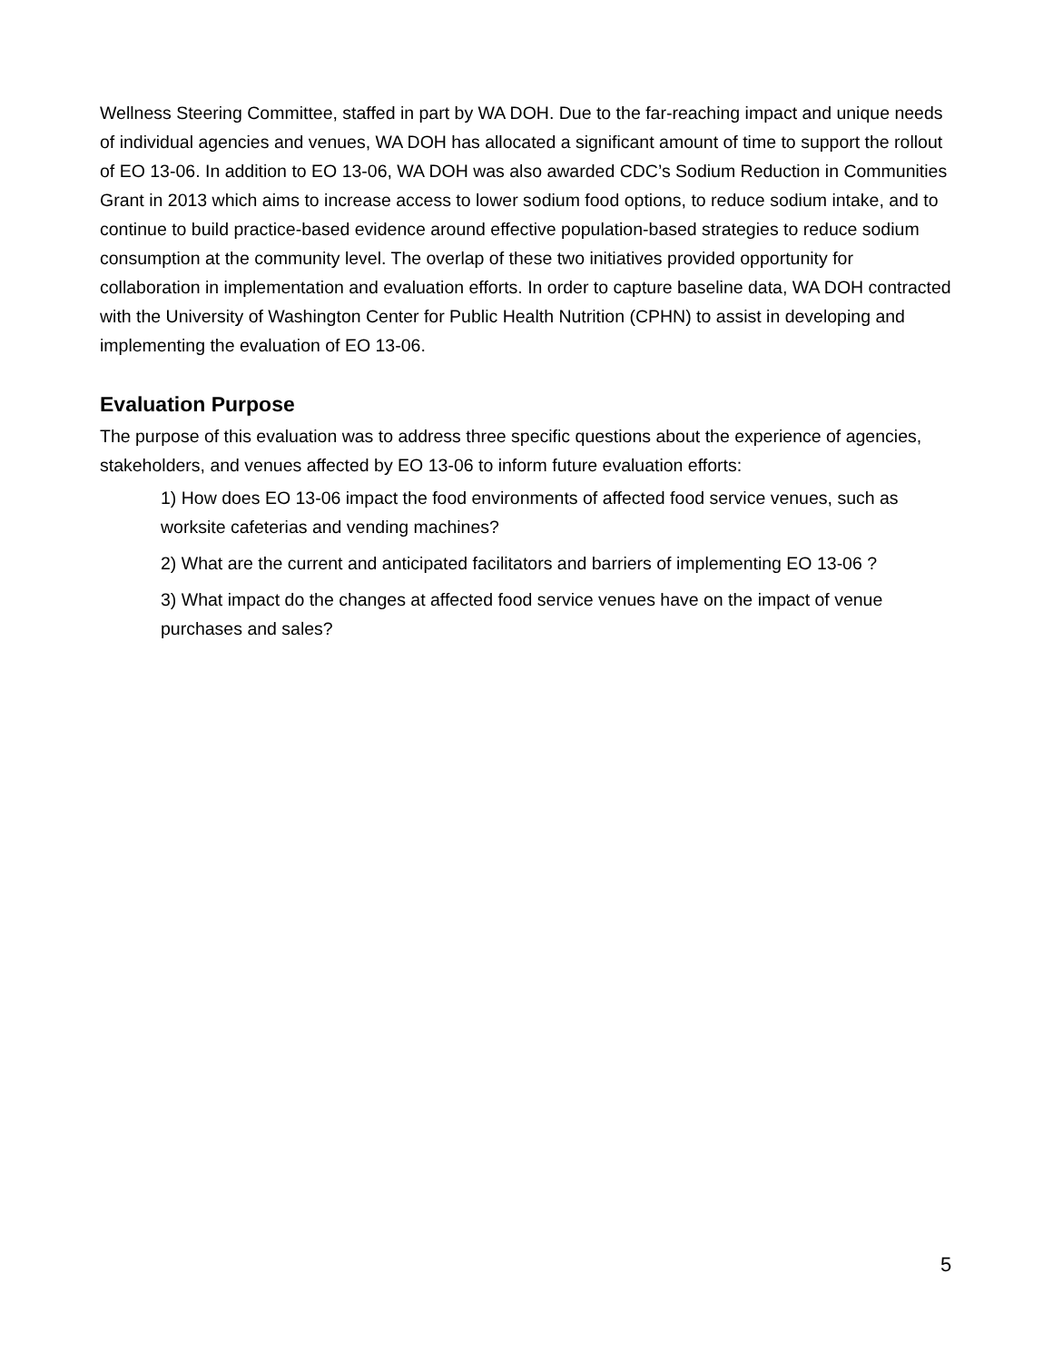Wellness Steering Committee, staffed in part by WA DOH. Due to the far-reaching impact and unique needs of individual agencies and venues, WA DOH has allocated a significant amount of time to support the rollout of EO 13-06. In addition to EO 13-06, WA DOH was also awarded CDC’s Sodium Reduction in Communities Grant in 2013 which aims to increase access to lower sodium food options, to reduce sodium intake, and to continue to build practice-based evidence around effective population-based strategies to reduce sodium consumption at the community level. The overlap of these two initiatives provided opportunity for collaboration in implementation and evaluation efforts. In order to capture baseline data, WA DOH contracted with the University of Washington Center for Public Health Nutrition (CPHN) to assist in developing and implementing the evaluation of EO 13-06.
Evaluation Purpose
The purpose of this evaluation was to address three specific questions about the experience of agencies, stakeholders, and venues affected by EO 13-06 to inform future evaluation efforts:
1) How does EO 13-06 impact the food environments of affected food service venues, such as worksite cafeterias and vending machines?
2) What are the current and anticipated facilitators and barriers of implementing EO 13-06 ?
3) What impact do the changes at affected food service venues have on the impact of venue purchases and sales?
5